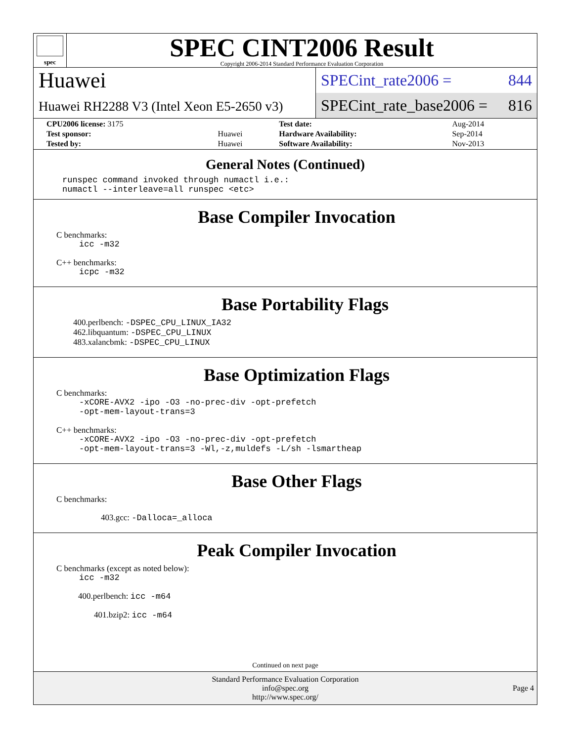spec
SPEC CINT2006 Result
Copyright 2006-2014 Standard Performance Evaluation Corporation
Huawei
Huawei RH2288 V3 (Intel Xeon E5-2650 v3)
SPECint_rate2006 = 844
SPECint_rate_base2006 = 816
| CPU2006 license: 3175 | | Test date: | Aug-2014 |
| Test sponsor: | Huawei | Hardware Availability: | Sep-2014 |
| Tested by: | Huawei | Software Availability: | Nov-2013 |
General Notes (Continued)
runspec command invoked through numactl i.e.:
numactl --interleave=all runspec <etc>
Base Compiler Invocation
C benchmarks:
icc -m32
C++ benchmarks:
icpc -m32
Base Portability Flags
400.perlbench: -DSPEC_CPU_LINUX_IA32
462.libquantum: -DSPEC_CPU_LINUX
483.xalancbmk: -DSPEC_CPU_LINUX
Base Optimization Flags
C benchmarks:
-xCORE-AVX2 -ipo -O3 -no-prec-div -opt-prefetch
-opt-mem-layout-trans=3
C++ benchmarks:
-xCORE-AVX2 -ipo -O3 -no-prec-div -opt-prefetch
-opt-mem-layout-trans=3 -Wl,-z,muldefs -L/sh -lsmartheap
Base Other Flags
C benchmarks:
403.gcc: -Dalloca=_alloca
Peak Compiler Invocation
C benchmarks (except as noted below):
icc -m32
400.perlbench: icc -m64
401.bzip2: icc -m64
Continued on next page
Standard Performance Evaluation Corporation
info@spec.org
http://www.spec.org/
Page 4